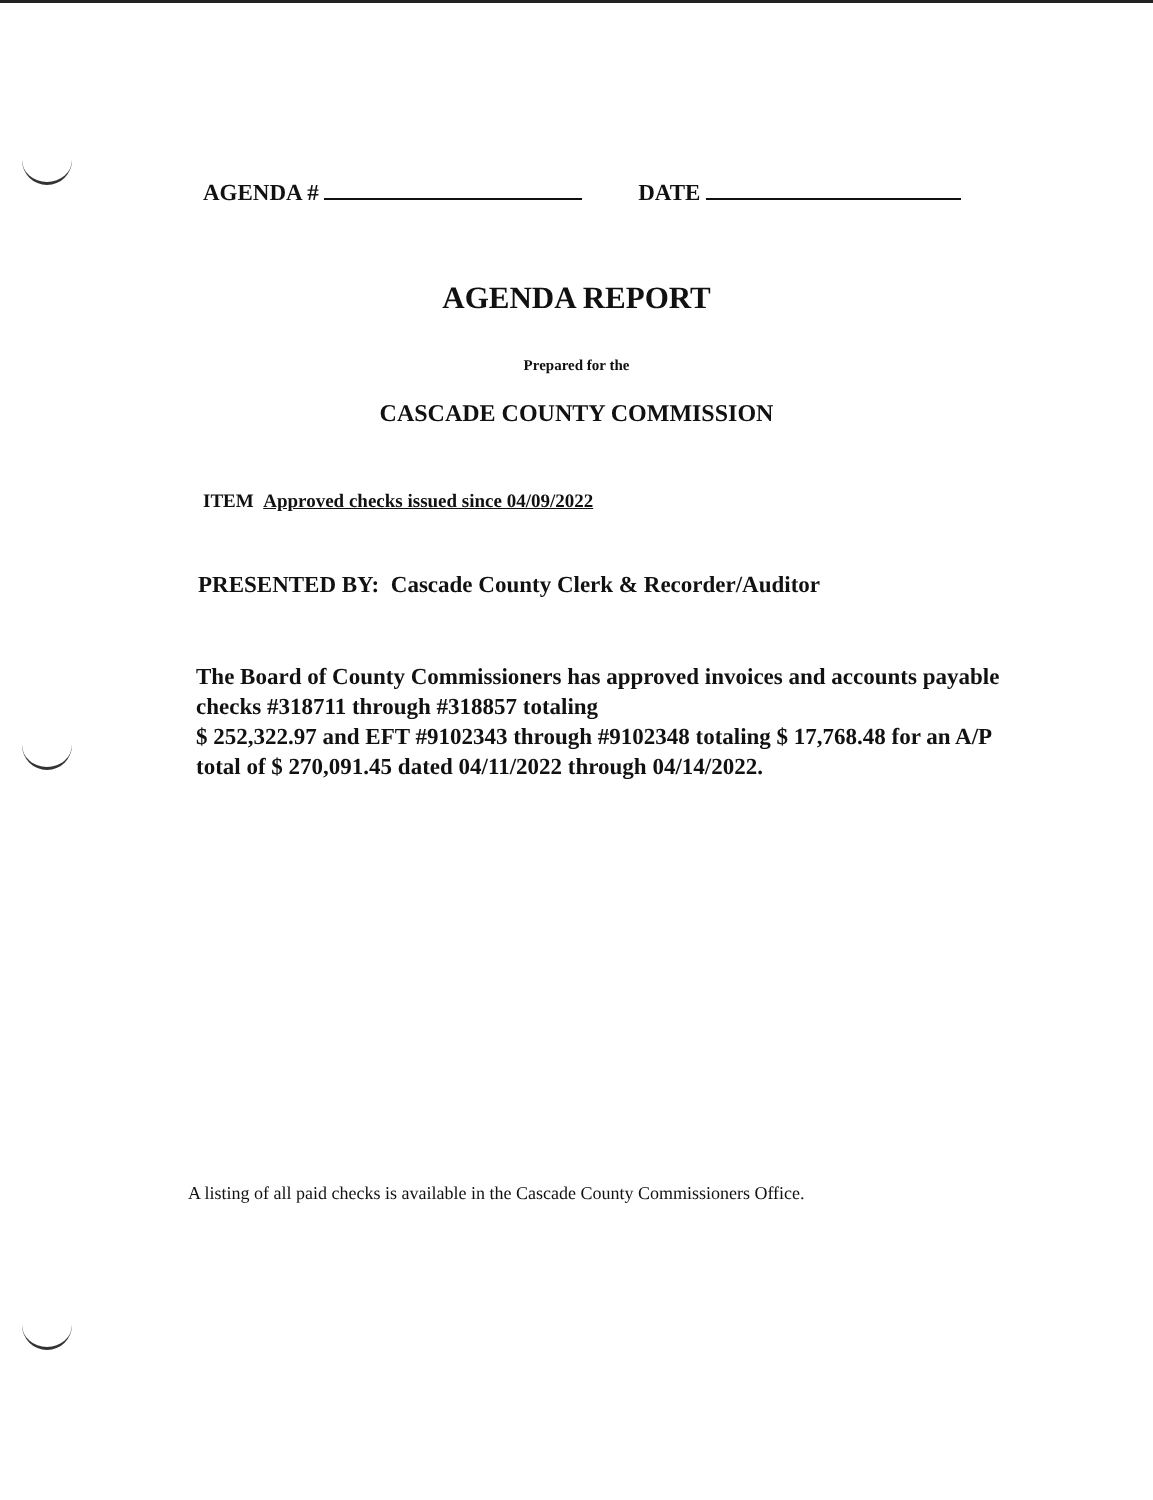AGENDA # DATE
AGENDA REPORT
Prepared for the
CASCADE COUNTY COMMISSION
ITEM Approved checks issued since 04/09/2022
PRESENTED BY: Cascade County Clerk & Recorder/Auditor
The Board of County Commissioners has approved invoices and accounts payable checks #318711 through #318857 totaling
$ 252,322.97 and EFT #9102343 through #9102348 totaling $ 17,768.48 for an A/P total of $ 270,091.45 dated 04/11/2022 through 04/14/2022.
A listing of all paid checks is available in the Cascade County Commissioners Office.